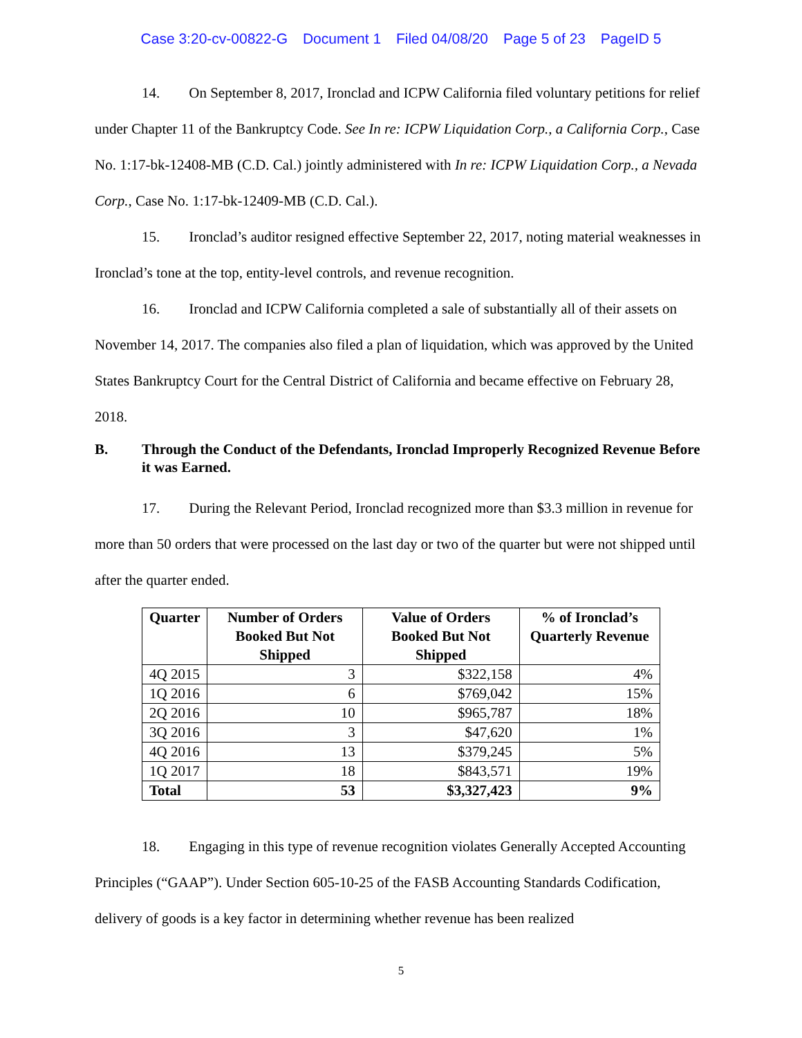Case 3:20-cv-00822-G Document 1 Filed 04/08/20 Page 5 of 23 PageID 5
14. On September 8, 2017, Ironclad and ICPW California filed voluntary petitions for relief under Chapter 11 of the Bankruptcy Code. See In re: ICPW Liquidation Corp., a California Corp., Case No. 1:17-bk-12408-MB (C.D. Cal.) jointly administered with In re: ICPW Liquidation Corp., a Nevada Corp., Case No. 1:17-bk-12409-MB (C.D. Cal.).
15. Ironclad’s auditor resigned effective September 22, 2017, noting material weaknesses in Ironclad’s tone at the top, entity-level controls, and revenue recognition.
16. Ironclad and ICPW California completed a sale of substantially all of their assets on November 14, 2017. The companies also filed a plan of liquidation, which was approved by the United States Bankruptcy Court for the Central District of California and became effective on February 28, 2018.
B. Through the Conduct of the Defendants, Ironclad Improperly Recognized Revenue Before it was Earned.
17. During the Relevant Period, Ironclad recognized more than $3.3 million in revenue for more than 50 orders that were processed on the last day or two of the quarter but were not shipped until after the quarter ended.
| Quarter | Number of Orders Booked But Not Shipped | Value of Orders Booked But Not Shipped | % of Ironclad’s Quarterly Revenue |
| --- | --- | --- | --- |
| 4Q 2015 | 3 | $322,158 | 4% |
| 1Q 2016 | 6 | $769,042 | 15% |
| 2Q 2016 | 10 | $965,787 | 18% |
| 3Q 2016 | 3 | $47,620 | 1% |
| 4Q 2016 | 13 | $379,245 | 5% |
| 1Q 2017 | 18 | $843,571 | 19% |
| Total | 53 | $3,327,423 | 9% |
18. Engaging in this type of revenue recognition violates Generally Accepted Accounting Principles (“GAAP”). Under Section 605-10-25 of the FASB Accounting Standards Codification, delivery of goods is a key factor in determining whether revenue has been realized
5